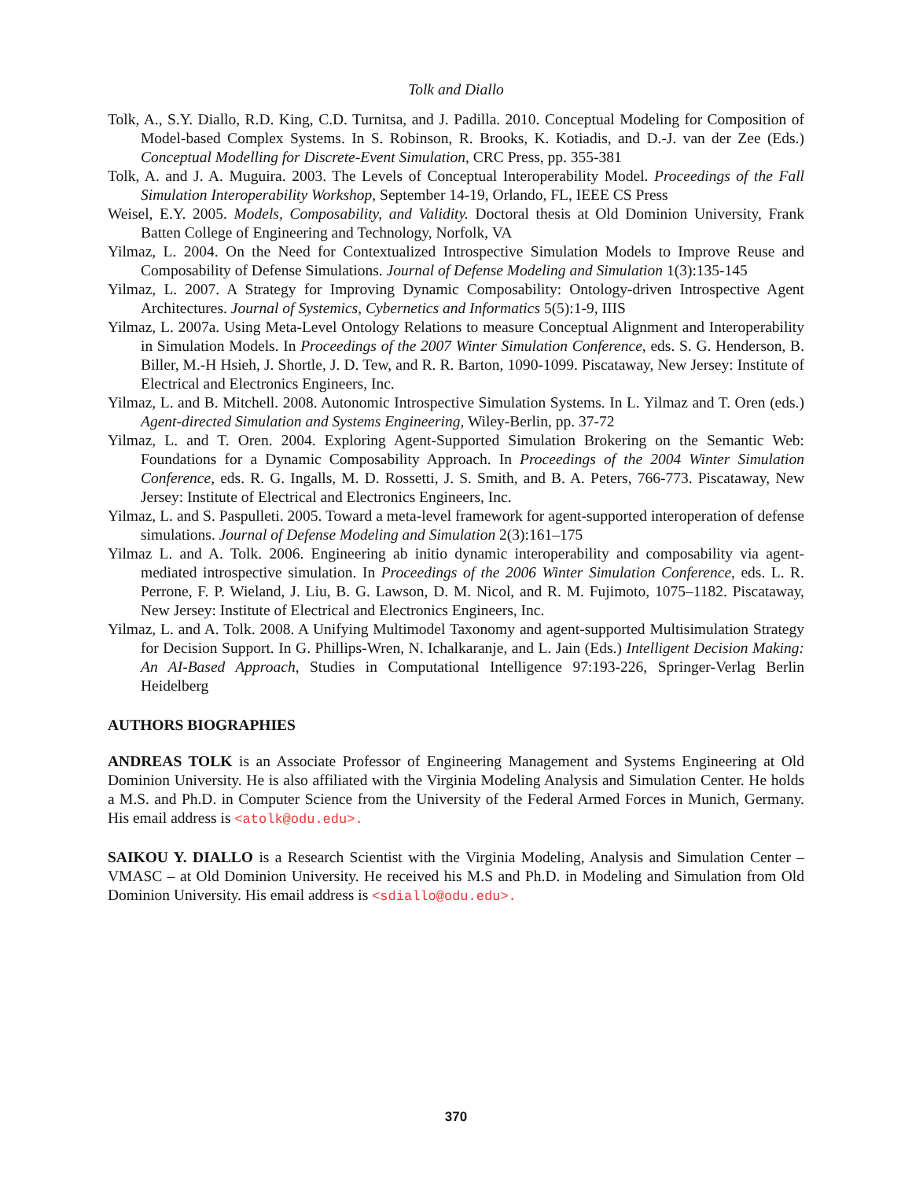Tolk and Diallo
Tolk, A., S.Y. Diallo, R.D. King, C.D. Turnitsa, and J. Padilla. 2010. Conceptual Modeling for Composition of Model-based Complex Systems. In S. Robinson, R. Brooks, K. Kotiadis, and D.-J. van der Zee (Eds.) Conceptual Modelling for Discrete-Event Simulation, CRC Press, pp. 355-381
Tolk, A. and J. A. Muguira. 2003. The Levels of Conceptual Interoperability Model. Proceedings of the Fall Simulation Interoperability Workshop, September 14-19, Orlando, FL, IEEE CS Press
Weisel, E.Y. 2005. Models, Composability, and Validity. Doctoral thesis at Old Dominion University, Frank Batten College of Engineering and Technology, Norfolk, VA
Yilmaz, L. 2004. On the Need for Contextualized Introspective Simulation Models to Improve Reuse and Composability of Defense Simulations. Journal of Defense Modeling and Simulation 1(3):135-145
Yilmaz, L. 2007. A Strategy for Improving Dynamic Composability: Ontology-driven Introspective Agent Architectures. Journal of Systemics, Cybernetics and Informatics 5(5):1-9, IIIS
Yilmaz, L. 2007a. Using Meta-Level Ontology Relations to measure Conceptual Alignment and Interoperability in Simulation Models. In Proceedings of the 2007 Winter Simulation Conference, eds. S. G. Henderson, B. Biller, M.-H Hsieh, J. Shortle, J. D. Tew, and R. R. Barton, 1090-1099. Piscataway, New Jersey: Institute of Electrical and Electronics Engineers, Inc.
Yilmaz, L. and B. Mitchell. 2008. Autonomic Introspective Simulation Systems. In L. Yilmaz and T. Oren (eds.) Agent-directed Simulation and Systems Engineering, Wiley-Berlin, pp. 37-72
Yilmaz, L. and T. Oren. 2004. Exploring Agent-Supported Simulation Brokering on the Semantic Web: Foundations for a Dynamic Composability Approach. In Proceedings of the 2004 Winter Simulation Conference, eds. R. G. Ingalls, M. D. Rossetti, J. S. Smith, and B. A. Peters, 766-773. Piscataway, New Jersey: Institute of Electrical and Electronics Engineers, Inc.
Yilmaz, L. and S. Paspulleti. 2005. Toward a meta-level framework for agent-supported interoperation of defense simulations. Journal of Defense Modeling and Simulation 2(3):161–175
Yilmaz L. and A. Tolk. 2006. Engineering ab initio dynamic interoperability and composability via agent-mediated introspective simulation. In Proceedings of the 2006 Winter Simulation Conference, eds. L. R. Perrone, F. P. Wieland, J. Liu, B. G. Lawson, D. M. Nicol, and R. M. Fujimoto, 1075–1182. Piscataway, New Jersey: Institute of Electrical and Electronics Engineers, Inc.
Yilmaz, L. and A. Tolk. 2008. A Unifying Multimodel Taxonomy and agent-supported Multisimulation Strategy for Decision Support. In G. Phillips-Wren, N. Ichalkaranje, and L. Jain (Eds.) Intelligent Decision Making: An AI-Based Approach, Studies in Computational Intelligence 97:193-226, Springer-Verlag Berlin Heidelberg
AUTHORS BIOGRAPHIES
ANDREAS TOLK is an Associate Professor of Engineering Management and Systems Engineering at Old Dominion University. He is also affiliated with the Virginia Modeling Analysis and Simulation Center. He holds a M.S. and Ph.D. in Computer Science from the University of the Federal Armed Forces in Munich, Germany. His email address is <atolk@odu.edu>.
SAIKOU Y. DIALLO is a Research Scientist with the Virginia Modeling, Analysis and Simulation Center – VMASC – at Old Dominion University. He received his M.S and Ph.D. in Modeling and Simulation from Old Dominion University. His email address is <sdiallo@odu.edu>.
370